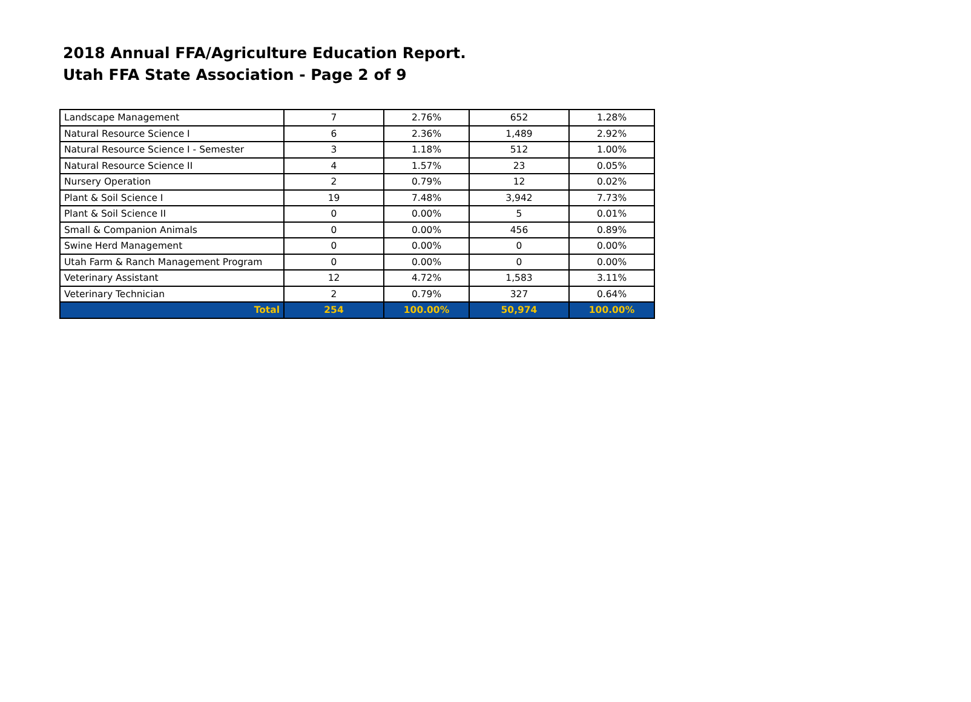2018 Annual FFA/Agriculture Education Report.
Utah FFA State Association - Page 2 of 9
| Landscape Management | 7 | 2.76% | 652 | 1.28% |
| Natural Resource Science I | 6 | 2.36% | 1,489 | 2.92% |
| Natural Resource Science I - Semester | 3 | 1.18% | 512 | 1.00% |
| Natural Resource Science II | 4 | 1.57% | 23 | 0.05% |
| Nursery Operation | 2 | 0.79% | 12 | 0.02% |
| Plant & Soil Science I | 19 | 7.48% | 3,942 | 7.73% |
| Plant & Soil Science II | 0 | 0.00% | 5 | 0.01% |
| Small & Companion Animals | 0 | 0.00% | 456 | 0.89% |
| Swine Herd Management | 0 | 0.00% | 0 | 0.00% |
| Utah Farm & Ranch Management Program | 0 | 0.00% | 0 | 0.00% |
| Veterinary Assistant | 12 | 4.72% | 1,583 | 3.11% |
| Veterinary Technician | 2 | 0.79% | 327 | 0.64% |
| Total | 254 | 100.00% | 50,974 | 100.00% |